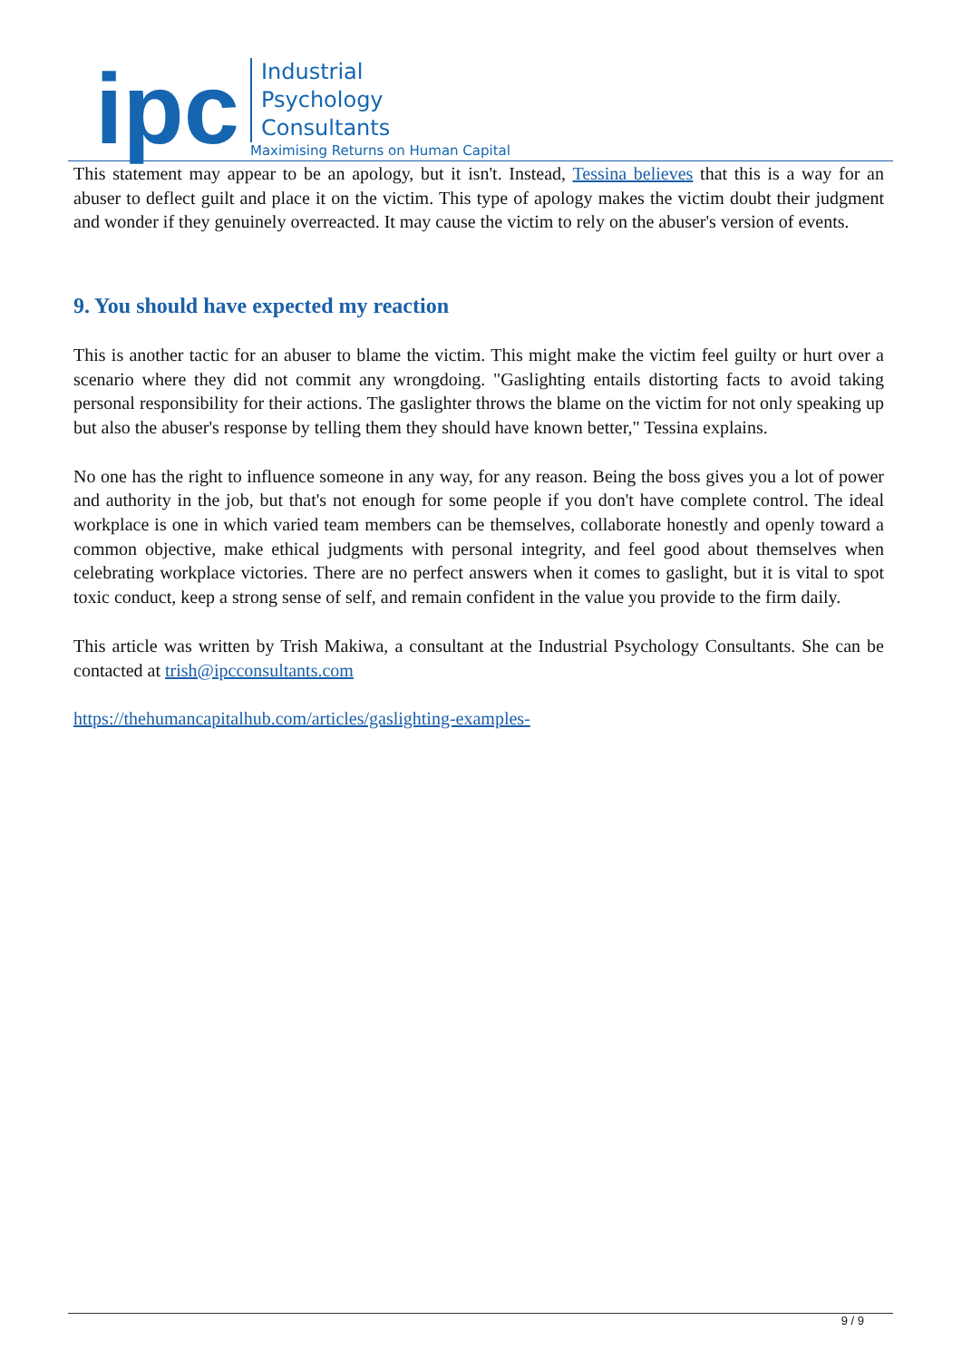ipc
Industrial
Psychology
Consultants
Maximising Returns on Human Capital
This statement may appear to be an apology, but it isn't. Instead, Tessina believes that this is a way for an abuser to deflect guilt and place it on the victim. This type of apology makes the victim doubt their judgment and wonder if they genuinely overreacted. It may cause the victim to rely on the abuser's version of events.
9. You should have expected my reaction
This is another tactic for an abuser to blame the victim. This might make the victim feel guilty or hurt over a scenario where they did not commit any wrongdoing. "Gaslighting entails distorting facts to avoid taking personal responsibility for their actions. The gaslighter throws the blame on the victim for not only speaking up but also the abuser's response by telling them they should have known better," Tessina explains.
No one has the right to influence someone in any way, for any reason. Being the boss gives you a lot of power and authority in the job, but that's not enough for some people if you don't have complete control. The ideal workplace is one in which varied team members can be themselves, collaborate honestly and openly toward a common objective, make ethical judgments with personal integrity, and feel good about themselves when celebrating workplace victories. There are no perfect answers when it comes to gaslight, but it is vital to spot toxic conduct, keep a strong sense of self, and remain confident in the value you provide to the firm daily.
This article was written by Trish Makiwa, a consultant at the Industrial Psychology Consultants. She can be contacted at trish@ipcconsultants.com
https://thehumancapitalhub.com/articles/gaslighting-examples-
9 / 9